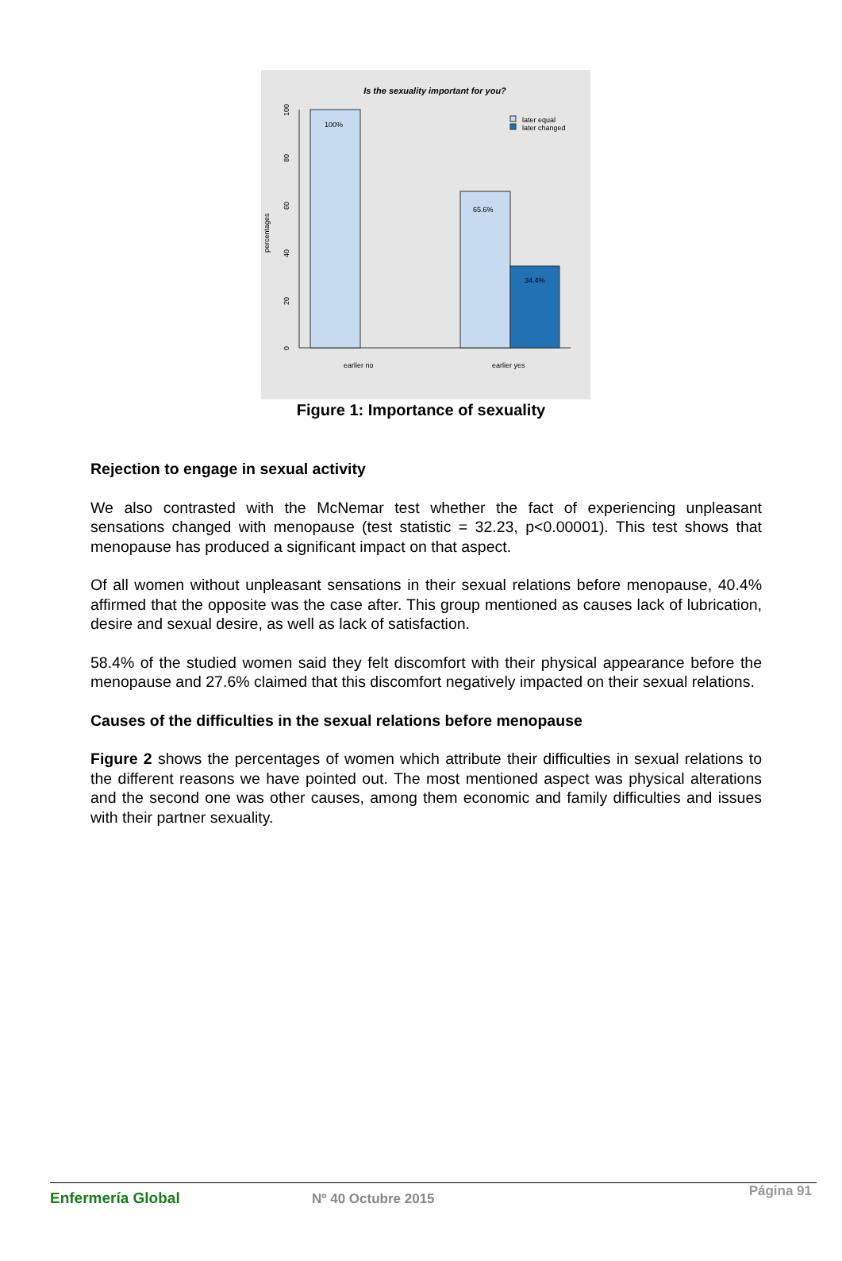Is the sexuality important for you?
100%
65.6%
34.4%
earlier no
earlier yes
later equal
later changed
percentages
0
20
40
60
80
100
Figure 1: Importance of sexuality
Rejection to engage in sexual activity
We also contrasted with the McNemar test whether the fact of experiencing unpleasant sensations changed with menopause (test statistic = 32.23, p<0.00001). This test shows that menopause has produced a significant impact on that aspect.
Of all women without unpleasant sensations in their sexual relations before menopause, 40.4% affirmed that the opposite was the case after. This group mentioned as causes lack of lubrication, desire and sexual desire, as well as lack of satisfaction.
58.4% of the studied women said they felt discomfort with their physical appearance before the menopause and 27.6% claimed that this discomfort negatively impacted on their sexual relations.
Causes of the difficulties in the sexual relations before menopause
Figure 2 shows the percentages of women which attribute their difficulties in sexual relations to the different reasons we have pointed out. The most mentioned aspect was physical alterations and the second one was other causes, among them economic and family difficulties and issues with their partner sexuality.
Enfermería Global Nº 40 Octubre 2015 Página 91